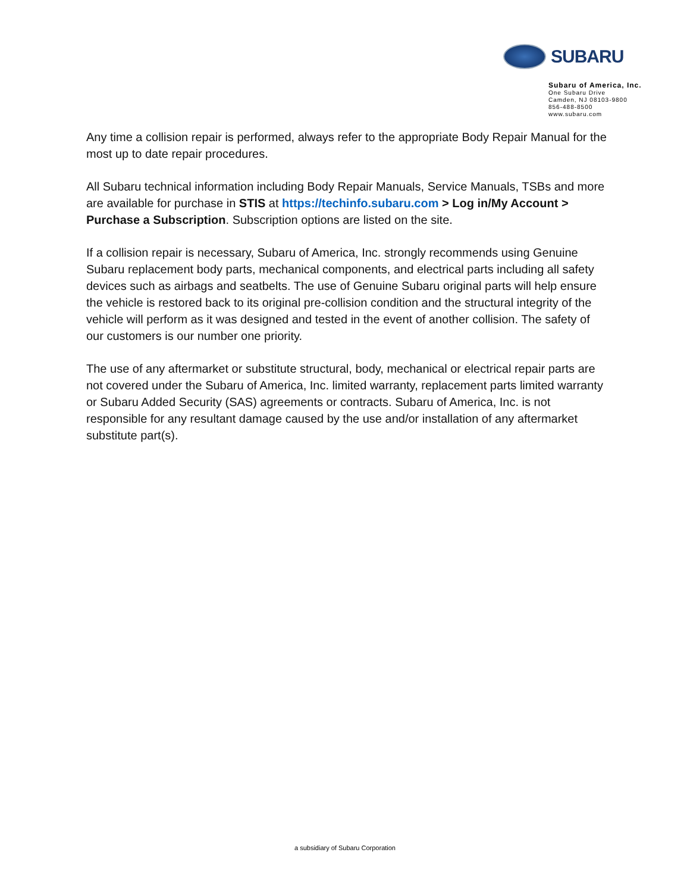SUBARU
Subaru of America, Inc.
One Subaru Drive
Camden, NJ 08103-9800
856-488-8500
www.subaru.com
Any time a collision repair is performed, always refer to the appropriate Body Repair Manual for the most up to date repair procedures.
All Subaru technical information including Body Repair Manuals, Service Manuals, TSBs and more are available for purchase in STIS at https://techinfo.subaru.com > Log in/My Account > Purchase a Subscription. Subscription options are listed on the site.
If a collision repair is necessary, Subaru of America, Inc. strongly recommends using Genuine Subaru replacement body parts, mechanical components, and electrical parts including all safety devices such as airbags and seatbelts. The use of Genuine Subaru original parts will help ensure the vehicle is restored back to its original pre-collision condition and the structural integrity of the vehicle will perform as it was designed and tested in the event of another collision. The safety of our customers is our number one priority.
The use of any aftermarket or substitute structural, body, mechanical or electrical repair parts are not covered under the Subaru of America, Inc. limited warranty, replacement parts limited warranty or Subaru Added Security (SAS) agreements or contracts. Subaru of America, Inc. is not responsible for any resultant damage caused by the use and/or installation of any aftermarket substitute part(s).
a subsidiary of Subaru Corporation